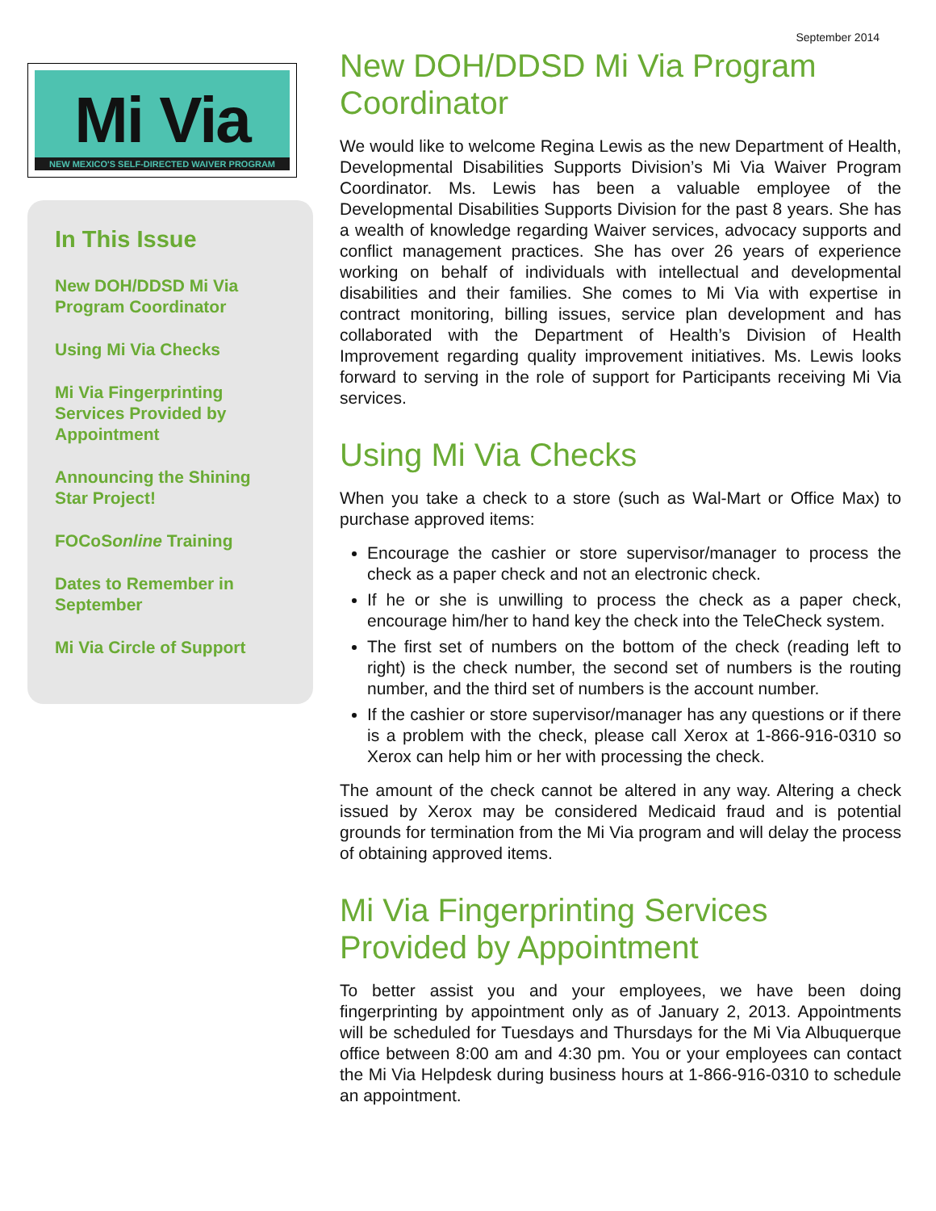September 2014
Mi Via
NEW MEXICO'S SELF-DIRECTED WAIVER PROGRAM
In This Issue
New DOH/DDSD Mi Via Program Coordinator
Using Mi Via Checks
Mi Via Fingerprinting Services Provided by Appointment
Announcing the Shining Star Project!
FOCoSonline Training
Dates to Remember in September
Mi Via Circle of Support
New DOH/DDSD Mi Via Program Coordinator
We would like to welcome Regina Lewis as the new Department of Health, Developmental Disabilities Supports Division’s Mi Via Waiver Program Coordinator. Ms. Lewis has been a valuable employee of the Developmental Disabilities Supports Division for the past 8 years. She has a wealth of knowledge regarding Waiver services, advocacy supports and conflict management practices. She has over 26 years of experience working on behalf of individuals with intellectual and developmental disabilities and their families. She comes to Mi Via with expertise in contract monitoring, billing issues, service plan development and has collaborated with the Department of Health’s Division of Health Improvement regarding quality improvement initiatives. Ms. Lewis looks forward to serving in the role of support for Participants receiving Mi Via services.
Using Mi Via Checks
When you take a check to a store (such as Wal-Mart or Office Max) to purchase approved items:
Encourage the cashier or store supervisor/manager to process the check as a paper check and not an electronic check.
If he or she is unwilling to process the check as a paper check, encourage him/her to hand key the check into the TeleCheck system.
The first set of numbers on the bottom of the check (reading left to right) is the check number, the second set of numbers is the routing number, and the third set of numbers is the account number.
If the cashier or store supervisor/manager has any questions or if there is a problem with the check, please call Xerox at 1-866-916-0310 so Xerox can help him or her with processing the check.
The amount of the check cannot be altered in any way. Altering a check issued by Xerox may be considered Medicaid fraud and is potential grounds for termination from the Mi Via program and will delay the process of obtaining approved items.
Mi Via Fingerprinting Services Provided by Appointment
To better assist you and your employees, we have been doing fingerprinting by appointment only as of January 2, 2013. Appointments will be scheduled for Tuesdays and Thursdays for the Mi Via Albuquerque office between 8:00 am and 4:30 pm. You or your employees can contact the Mi Via Helpdesk during business hours at 1-866-916-0310 to schedule an appointment.